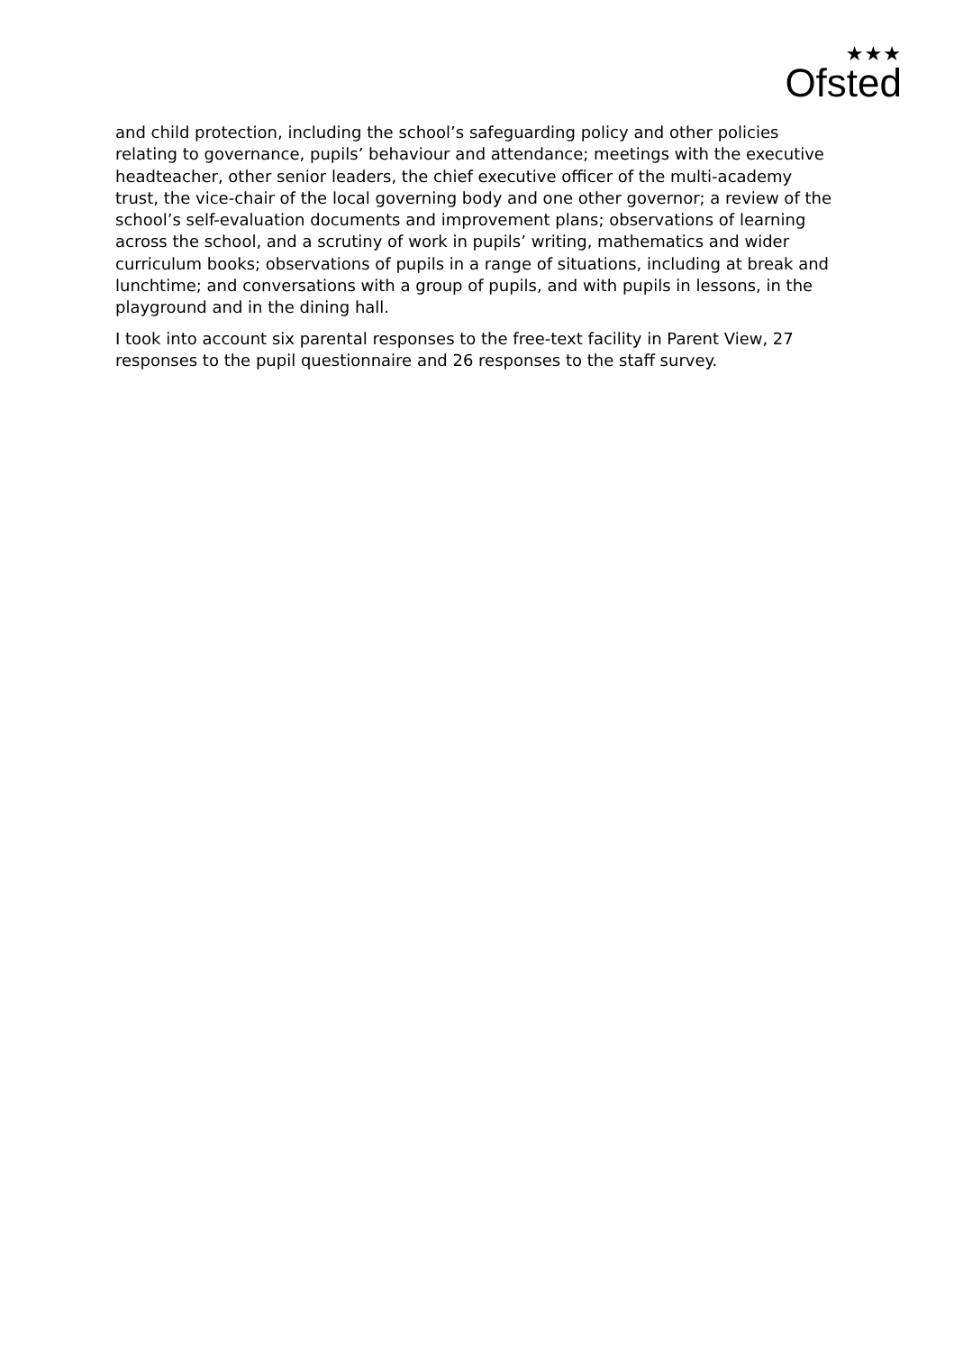★★★
Ofsted
and child protection, including the school’s safeguarding policy and other policies relating to governance, pupils’ behaviour and attendance; meetings with the executive headteacher, other senior leaders, the chief executive officer of the multi-academy trust, the vice-chair of the local governing body and one other governor; a review of the school’s self-evaluation documents and improvement plans; observations of learning across the school, and a scrutiny of work in pupils’ writing, mathematics and wider curriculum books; observations of pupils in a range of situations, including at break and lunchtime; and conversations with a group of pupils, and with pupils in lessons, in the playground and in the dining hall.
I took into account six parental responses to the free-text facility in Parent View, 27 responses to the pupil questionnaire and 26 responses to the staff survey.